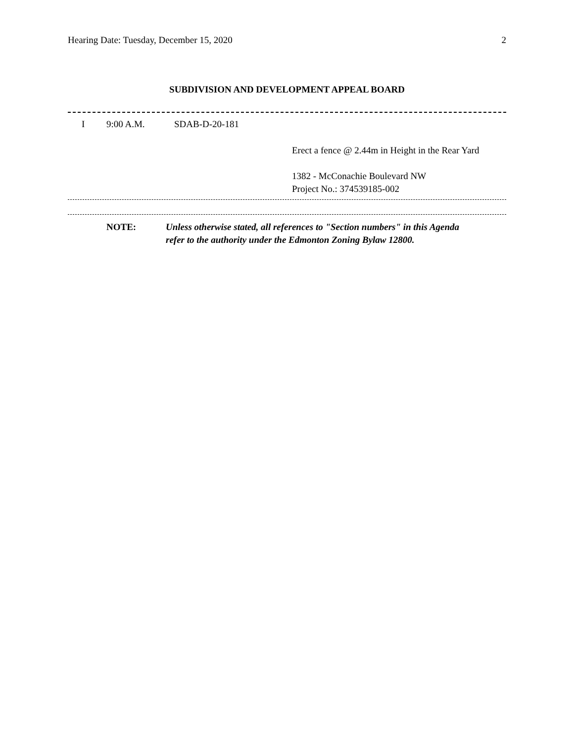Hearing Date: Tuesday, December 15, 2020 2
SUBDIVISION AND DEVELOPMENT APPEAL BOARD
I 9:00 A.M. SDAB-D-20-181
Erect a fence @ 2.44m in Height in the Rear Yard
1382 - McConachie Boulevard NW
Project No.: 374539185-002
NOTE: Unless otherwise stated, all references to "Section numbers" in this Agenda
refer to the authority under the Edmonton Zoning Bylaw 12800.